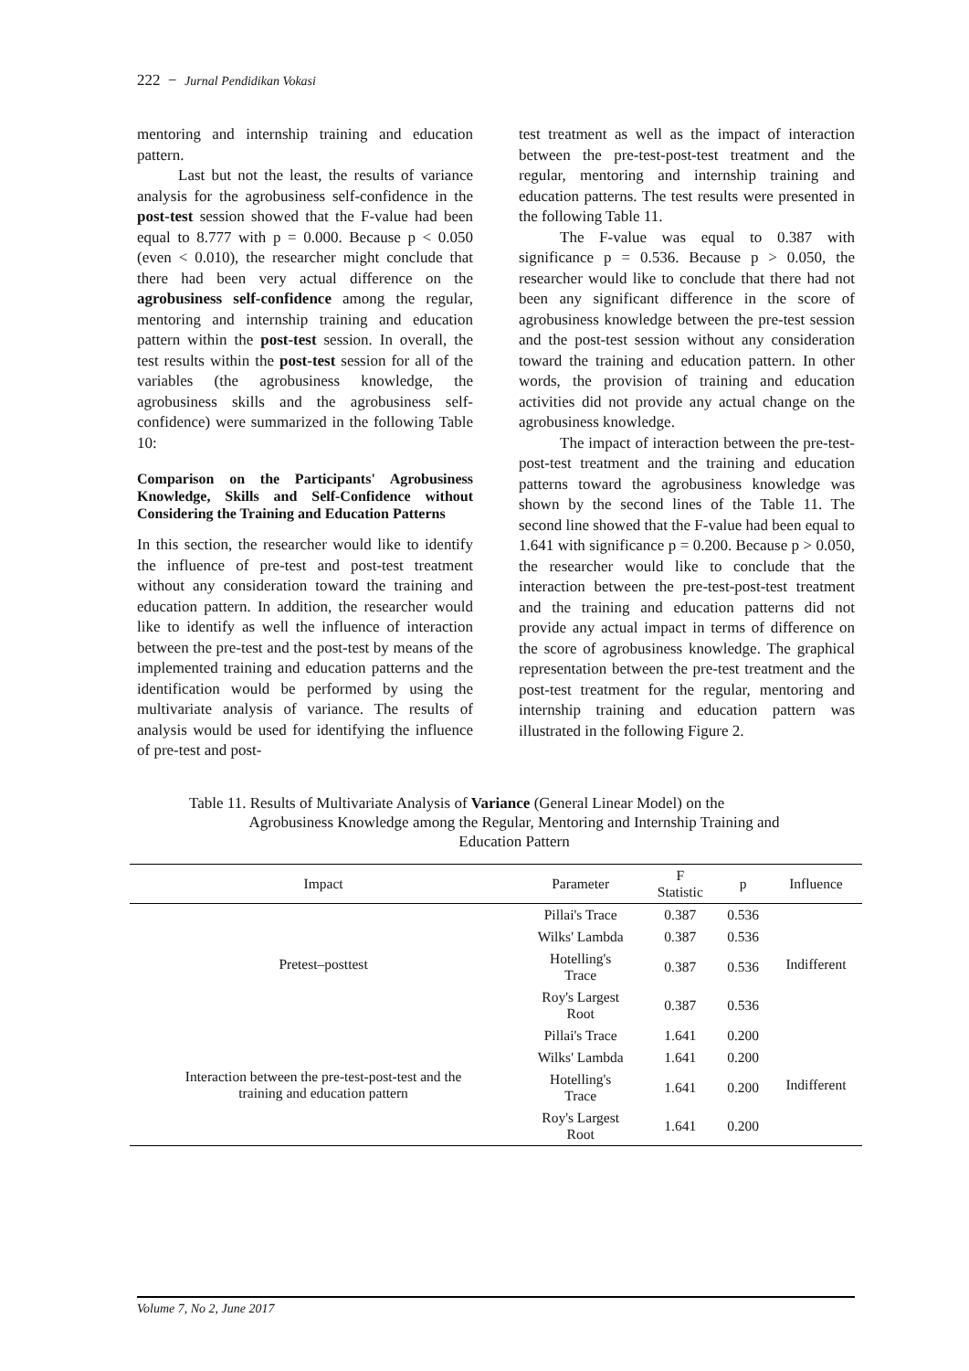222 − Jurnal Pendidikan Vokasi
mentoring and internship training and education pattern.
Last but not the least, the results of variance analysis for the agrobusiness self-confidence in the post-test session showed that the F-value had been equal to 8.777 with p = 0.000. Because p < 0.050 (even < 0.010), the researcher might conclude that there had been very actual difference on the agrobusiness self-confidence among the regular, mentoring and internship training and education pattern within the post-test session. In overall, the test results within the post-test session for all of the variables (the agrobusiness knowledge, the agrobusiness skills and the agrobusiness self-confidence) were summarized in the following Table 10:
Comparison on the Participants' Agrobusiness Knowledge, Skills and Self-Confidence without Considering the Training and Education Patterns
In this section, the researcher would like to identify the influence of pre-test and post-test treatment without any consideration toward the training and education pattern. In addition, the researcher would like to identify as well the influence of interaction between the pre-test and the post-test by means of the implemented training and education patterns and the identification would be performed by using the multivariate analysis of variance. The results of analysis would be used for identifying the influence of pre-test and post-
test treatment as well as the impact of interaction between the pre-test-post-test treatment and the regular, mentoring and internship training and education patterns. The test results were presented in the following Table 11.
The F-value was equal to 0.387 with significance p = 0.536. Because p > 0.050, the researcher would like to conclude that there had not been any significant difference in the score of agrobusiness knowledge between the pre-test session and the post-test session without any consideration toward the training and education pattern. In other words, the provision of training and education activities did not provide any actual change on the agrobusiness knowledge.
The impact of interaction between the pre-test-post-test treatment and the training and education patterns toward the agrobusiness knowledge was shown by the second lines of the Table 11. The second line showed that the F-value had been equal to 1.641 with significance p = 0.200. Because p > 0.050, the researcher would like to conclude that the interaction between the pre-test-post-test treatment and the training and education patterns did not provide any actual impact in terms of difference on the score of agrobusiness knowledge. The graphical representation between the pre-test treatment and the post-test treatment for the regular, mentoring and internship training and education pattern was illustrated in the following Figure 2.
Table 11. Results of Multivariate Analysis of Variance (General Linear Model) on the
Agrobusiness Knowledge among the Regular, Mentoring and Internship Training and
Education Pattern
| Impact | Parameter | F Statistic | p | Influence |
| --- | --- | --- | --- | --- |
| Pretest–posttest | Pillai's Trace | 0.387 | 0.536 | Indifferent |
| | Wilks' Lambda | 0.387 | 0.536 | |
| | Hotelling's Trace | 0.387 | 0.536 | |
| | Roy's Largest Root | 0.387 | 0.536 | |
| Interaction between the pre-test-post-test and the training and education pattern | Pillai's Trace | 1.641 | 0.200 | Indifferent |
| | Wilks' Lambda | 1.641 | 0.200 | |
| | Hotelling's Trace | 1.641 | 0.200 | |
| | Roy's Largest Root | 1.641 | 0.200 | |
Volume 7, No 2, June 2017